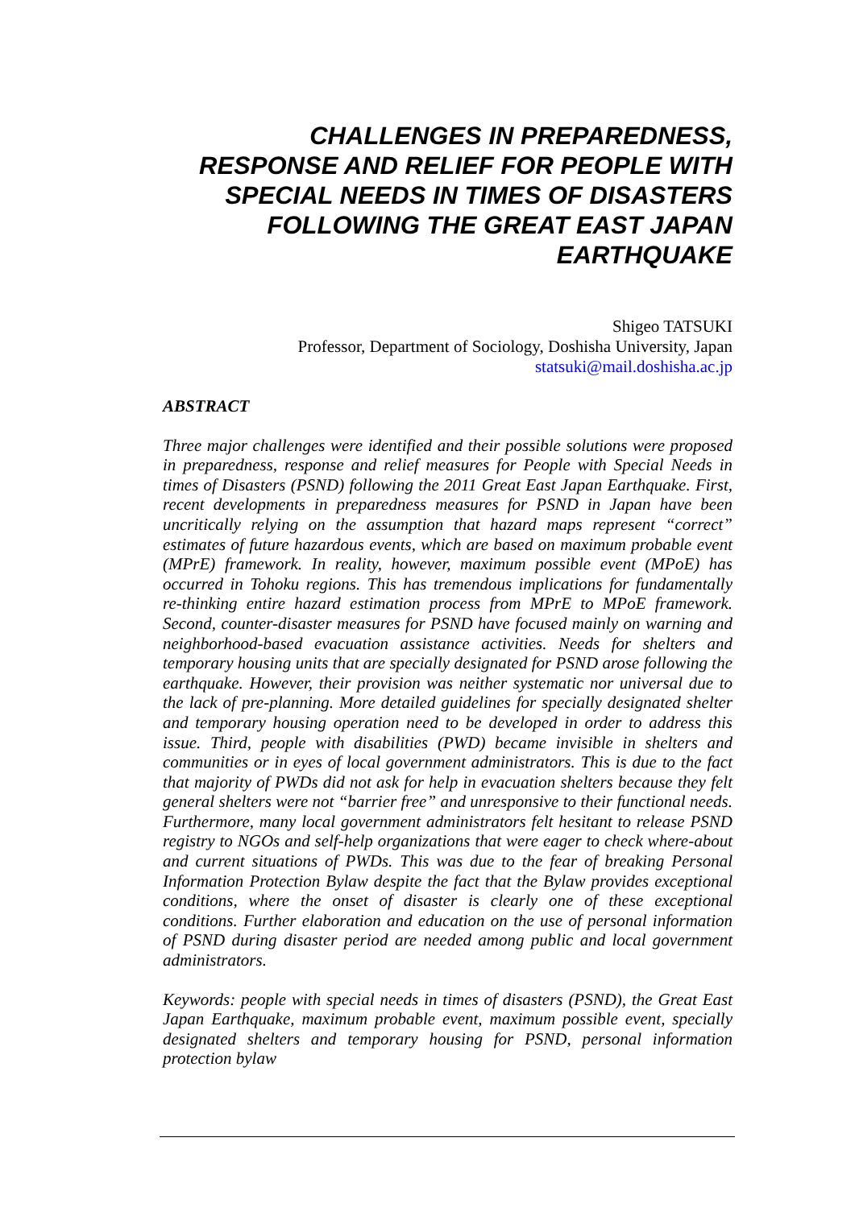CHALLENGES IN PREPAREDNESS,
RESPONSE AND RELIEF FOR PEOPLE WITH
SPECIAL NEEDS IN TIMES OF DISASTERS
FOLLOWING THE GREAT EAST JAPAN
EARTHQUAKE
Shigeo TATSUKI
Professor, Department of Sociology, Doshisha University, Japan
statsuki@mail.doshisha.ac.jp
ABSTRACT
Three major challenges were identified and their possible solutions were proposed in preparedness, response and relief measures for People with Special Needs in times of Disasters (PSND) following the 2011 Great East Japan Earthquake. First, recent developments in preparedness measures for PSND in Japan have been uncritically relying on the assumption that hazard maps represent “correct” estimates of future hazardous events, which are based on maximum probable event (MPrE) framework. In reality, however, maximum possible event (MPoE) has occurred in Tohoku regions. This has tremendous implications for fundamentally re-thinking entire hazard estimation process from MPrE to MPoE framework. Second, counter-disaster measures for PSND have focused mainly on warning and neighborhood-based evacuation assistance activities. Needs for shelters and temporary housing units that are specially designated for PSND arose following the earthquake. However, their provision was neither systematic nor universal due to the lack of pre-planning. More detailed guidelines for specially designated shelter and temporary housing operation need to be developed in order to address this issue. Third, people with disabilities (PWD) became invisible in shelters and communities or in eyes of local government administrators. This is due to the fact that majority of PWDs did not ask for help in evacuation shelters because they felt general shelters were not “barrier free” and unresponsive to their functional needs. Furthermore, many local government administrators felt hesitant to release PSND registry to NGOs and self-help organizations that were eager to check where-about and current situations of PWDs. This was due to the fear of breaking Personal Information Protection Bylaw despite the fact that the Bylaw provides exceptional conditions, where the onset of disaster is clearly one of these exceptional conditions. Further elaboration and education on the use of personal information of PSND during disaster period are needed among public and local government administrators.
Keywords: people with special needs in times of disasters (PSND), the Great East Japan Earthquake, maximum probable event, maximum possible event, specially designated shelters and temporary housing for PSND, personal information protection bylaw